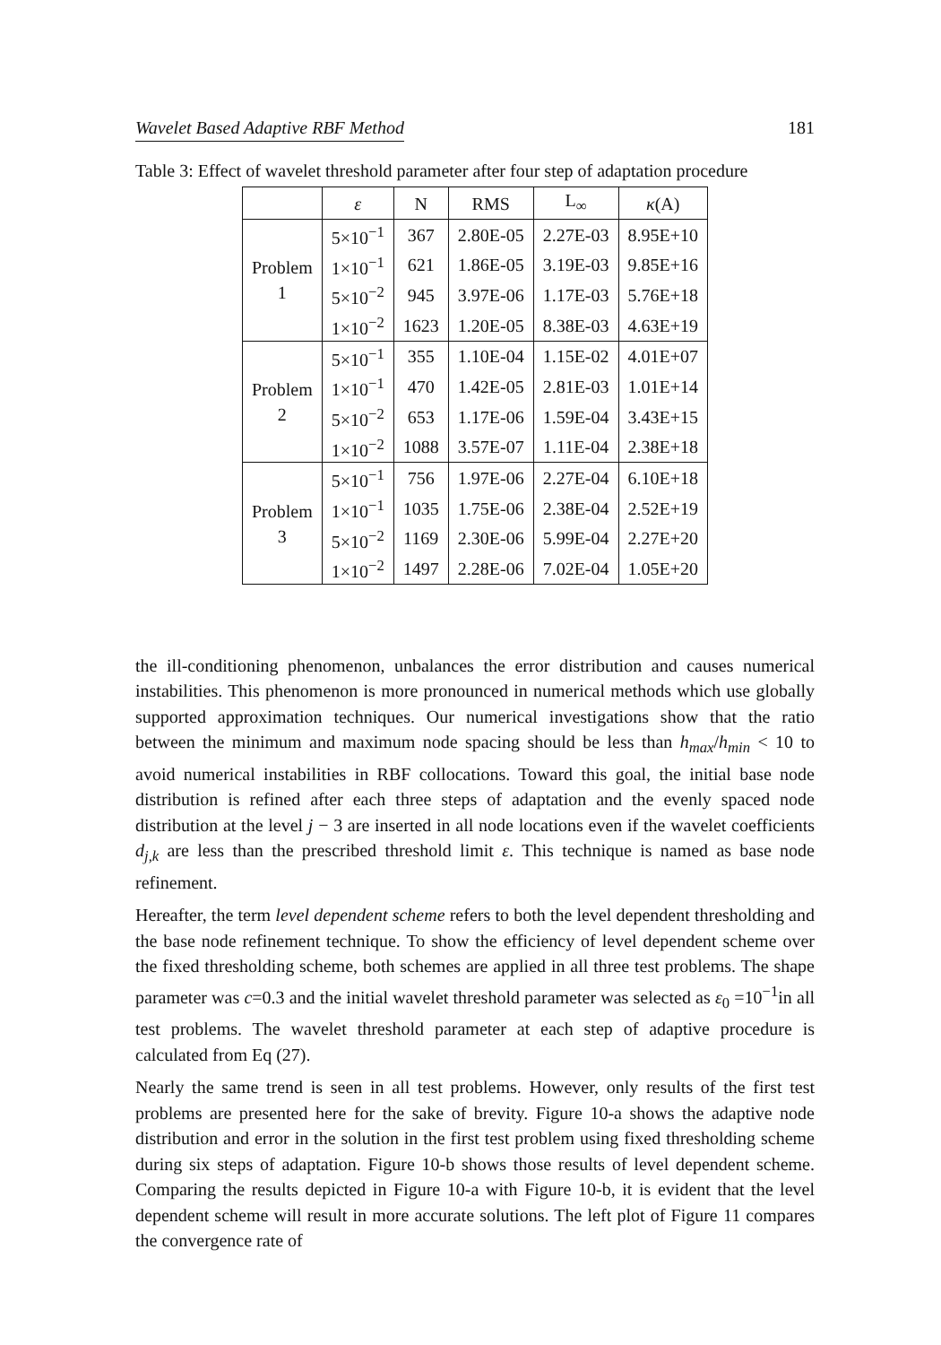Wavelet Based Adaptive RBF Method 181
Table 3: Effect of wavelet threshold parameter after four step of adaptation procedure
| | ε | N | RMS | L<sub>∞</sub> | κ (A) |
| --- | --- | --- | --- | --- | --- |
| Problem 1 | 5×10<sup>−1</sup> | 367 | 2.80E-05 | 2.27E-03 | 8.95E+10 |
| | 1×10<sup>−1</sup> | 621 | 1.86E-05 | 3.19E-03 | 9.85E+16 |
| | 5×10<sup>−2</sup> | 945 | 3.97E-06 | 1.17E-03 | 5.76E+18 |
| | 1×10<sup>−2</sup> | 1623 | 1.20E-05 | 8.38E-03 | 4.63E+19 |
| Problem 2 | 5×10<sup>−1</sup> | 355 | 1.10E-04 | 1.15E-02 | 4.01E+07 |
| | 1×10<sup>−1</sup> | 470 | 1.42E-05 | 2.81E-03 | 1.01E+14 |
| | 5×10<sup>−2</sup> | 653 | 1.17E-06 | 1.59E-04 | 3.43E+15 |
| | 1×10<sup>−2</sup> | 1088 | 3.57E-07 | 1.11E-04 | 2.38E+18 |
| Problem 3 | 5×10<sup>−1</sup> | 756 | 1.97E-06 | 2.27E-04 | 6.10E+18 |
| | 1×10<sup>−1</sup> | 1035 | 1.75E-06 | 2.38E-04 | 2.52E+19 |
| | 5×10<sup>−2</sup> | 1169 | 2.30E-06 | 5.99E-04 | 2.27E+20 |
| | 1×10<sup>−2</sup> | 1497 | 2.28E-06 | 7.02E-04 | 1.05E+20 |
the ill-conditioning phenomenon, unbalances the error distribution and causes numerical instabilities. This phenomenon is more pronounced in numerical methods which use globally supported approximation techniques. Our numerical investigations show that the ratio between the minimum and maximum node spacing should be less than h<sub>max</sub>/h<sub>min</sub> < 10 to avoid numerical instabilities in RBF collocations. Toward this goal, the initial base node distribution is refined after each three steps of adaptation and the evenly spaced node distribution at the level j − 3 are inserted in all node locations even if the wavelet coefficients d<sub>j,k</sub> are less than the prescribed threshold limit ε. This technique is named as base node refinement.
Hereafter, the term level dependent scheme refers to both the level dependent thresholding and the base node refinement technique. To show the efficiency of level dependent scheme over the fixed thresholding scheme, both schemes are applied in all three test problems. The shape parameter was c=0.3 and the initial wavelet threshold parameter was selected as ε<sub>0</sub> =10<sup>−1</sup>in all test problems. The wavelet threshold parameter at each step of adaptive procedure is calculated from Eq (27).
Nearly the same trend is seen in all test problems. However, only results of the first test problems are presented here for the sake of brevity. Figure 10-a shows the adaptive node distribution and error in the solution in the first test problem using fixed thresholding scheme during six steps of adaptation. Figure 10-b shows those results of level dependent scheme. Comparing the results depicted in Figure 10-a with Figure 10-b, it is evident that the level dependent scheme will result in more accurate solutions. The left plot of Figure 11 compares the convergence rate of